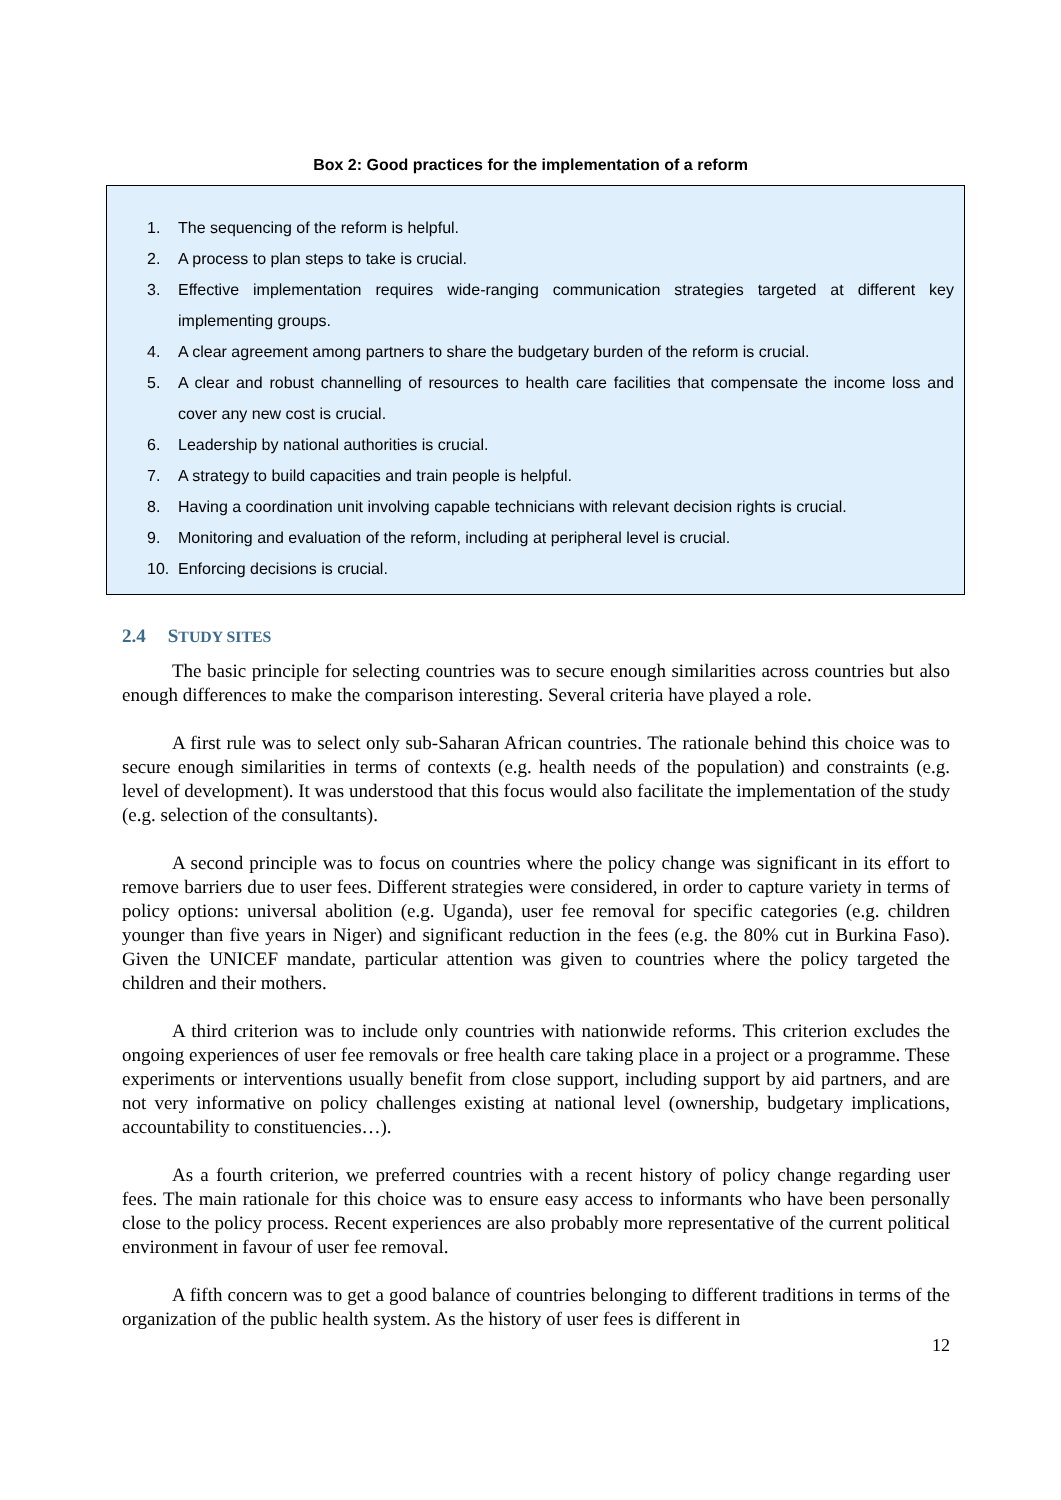Box 2: Good practices for the implementation of a reform
1. The sequencing of the reform is helpful.
2. A process to plan steps to take is crucial.
3. Effective implementation requires wide-ranging communication strategies targeted at different key implementing groups.
4. A clear agreement among partners to share the budgetary burden of the reform is crucial.
5. A clear and robust channelling of resources to health care facilities that compensate the income loss and cover any new cost is crucial.
6. Leadership by national authorities is crucial.
7. A strategy to build capacities and train people is helpful.
8. Having a coordination unit involving capable technicians with relevant decision rights is crucial.
9. Monitoring and evaluation of the reform, including at peripheral level is crucial.
10. Enforcing decisions is crucial.
2.4 STUDY SITES
The basic principle for selecting countries was to secure enough similarities across countries but also enough differences to make the comparison interesting. Several criteria have played a role.
A first rule was to select only sub-Saharan African countries. The rationale behind this choice was to secure enough similarities in terms of contexts (e.g. health needs of the population) and constraints (e.g. level of development). It was understood that this focus would also facilitate the implementation of the study (e.g. selection of the consultants).
A second principle was to focus on countries where the policy change was significant in its effort to remove barriers due to user fees. Different strategies were considered, in order to capture variety in terms of policy options: universal abolition (e.g. Uganda), user fee removal for specific categories (e.g. children younger than five years in Niger) and significant reduction in the fees (e.g. the 80% cut in Burkina Faso). Given the UNICEF mandate, particular attention was given to countries where the policy targeted the children and their mothers.
A third criterion was to include only countries with nationwide reforms. This criterion excludes the ongoing experiences of user fee removals or free health care taking place in a project or a programme. These experiments or interventions usually benefit from close support, including support by aid partners, and are not very informative on policy challenges existing at national level (ownership, budgetary implications, accountability to constituencies…).
As a fourth criterion, we preferred countries with a recent history of policy change regarding user fees. The main rationale for this choice was to ensure easy access to informants who have been personally close to the policy process. Recent experiences are also probably more representative of the current political environment in favour of user fee removal.
A fifth concern was to get a good balance of countries belonging to different traditions in terms of the organization of the public health system. As the history of user fees is different in
12